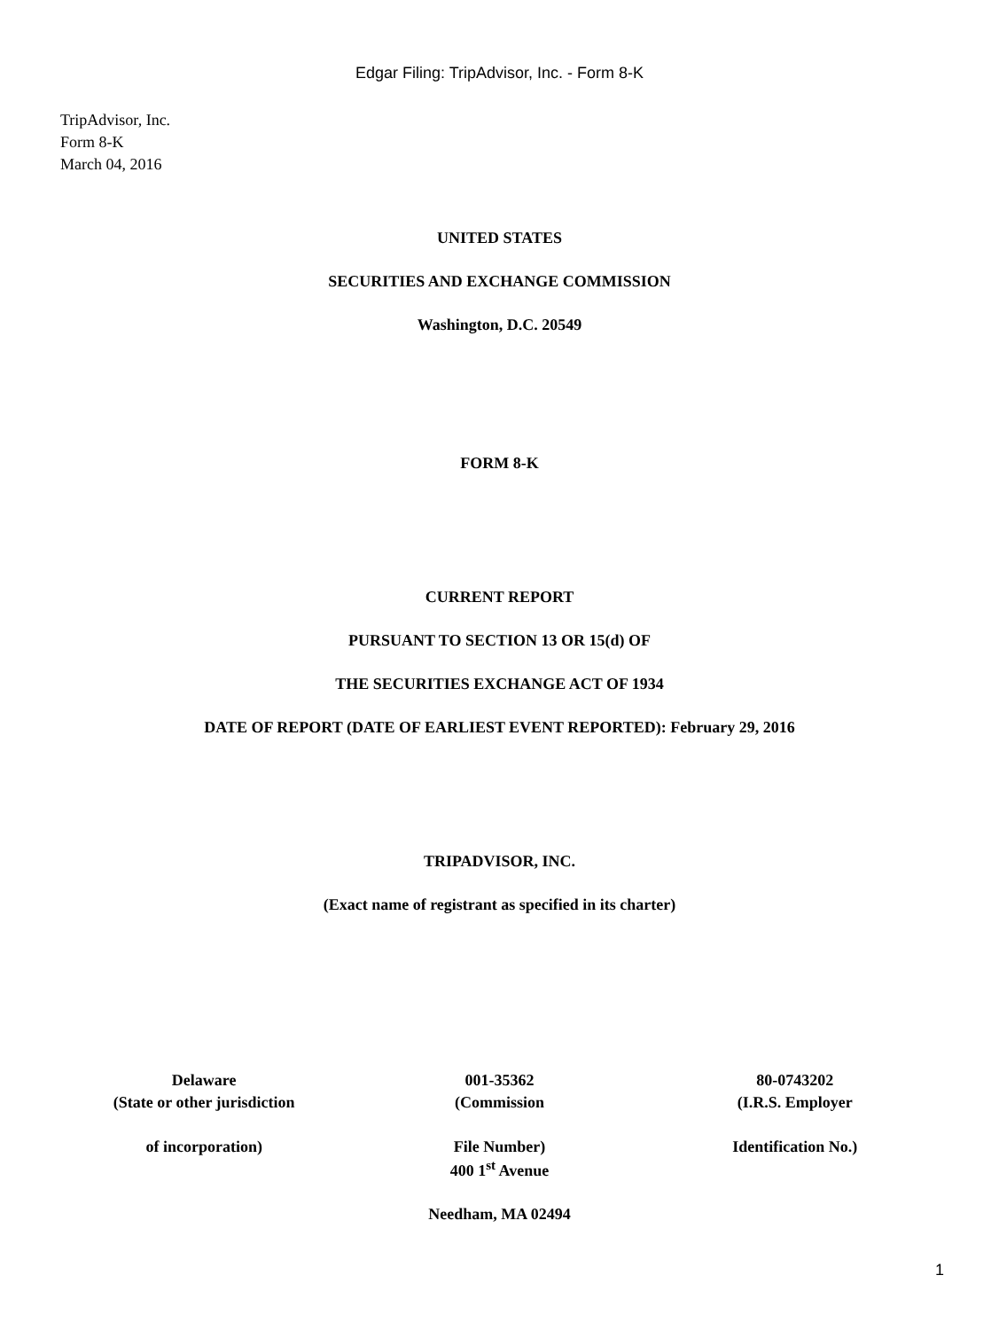Edgar Filing: TripAdvisor, Inc. - Form 8-K
TripAdvisor, Inc.
Form 8-K
March 04, 2016
UNITED STATES
SECURITIES AND EXCHANGE COMMISSION
Washington, D.C. 20549
FORM 8-K
CURRENT REPORT
PURSUANT TO SECTION 13 OR 15(d) OF
THE SECURITIES EXCHANGE ACT OF 1934
DATE OF REPORT (DATE OF EARLIEST EVENT REPORTED): February 29, 2016
TRIPADVISOR, INC.
(Exact name of registrant as specified in its charter)
| Delaware | 001-35362 | 80-0743202 |
| (State or other jurisdiction | (Commission | (I.R.S. Employer |
| of incorporation) | File Number) | Identification No.) |
400 1<sup>st</sup> Avenue
Needham, MA 02494
1